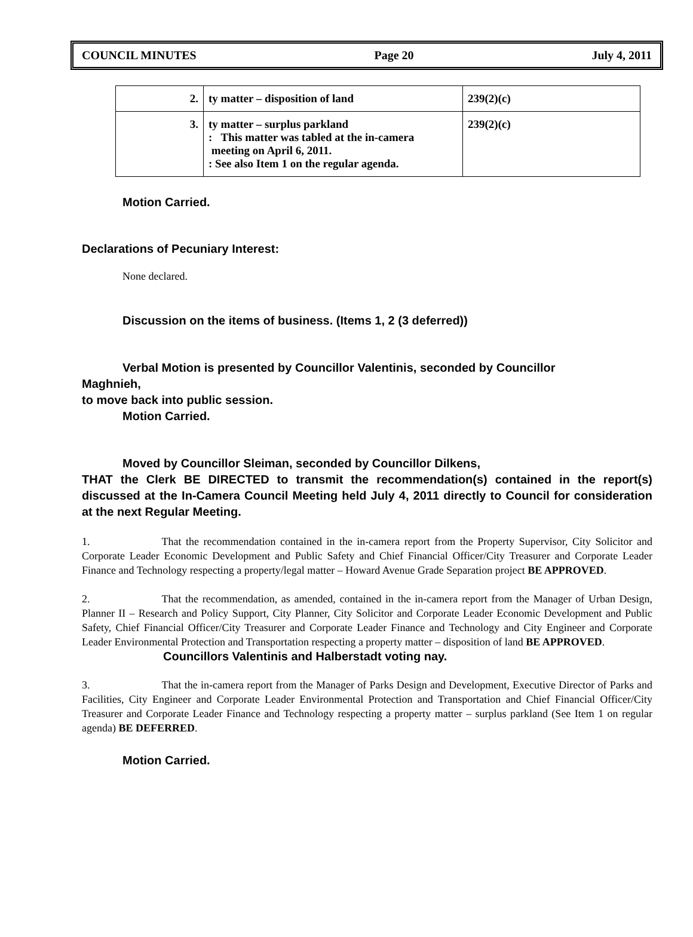COUNCIL MINUTES Page 20 July 4, 2011
| 2. | ty matter – disposition of land | 239(2)(c) |
| 3. | ty matter – surplus parkland : This matter was tabled at the in-camera meeting on April 6, 2011. : See also Item 1 on the regular agenda. | 239(2)(c) |
Motion Carried.
Declarations of Pecuniary Interest:
None declared.
Discussion on the items of business. (Items 1, 2 (3 deferred))
Verbal Motion is presented by Councillor Valentinis, seconded by Councillor
Maghnieh,
to move back into public session.
Motion Carried.
Moved by Councillor Sleiman, seconded by Councillor Dilkens,
THAT the Clerk BE DIRECTED to transmit the recommendation(s) contained in the report(s) discussed at the In-Camera Council Meeting held July 4, 2011 directly to Council for consideration at the next Regular Meeting.
1. That the recommendation contained in the in-camera report from the Property Supervisor, City Solicitor and Corporate Leader Economic Development and Public Safety and Chief Financial Officer/City Treasurer and Corporate Leader Finance and Technology respecting a property/legal matter – Howard Avenue Grade Separation project BE APPROVED.
2. That the recommendation, as amended, contained in the in-camera report from the Manager of Urban Design, Planner II – Research and Policy Support, City Planner, City Solicitor and Corporate Leader Economic Development and Public Safety, Chief Financial Officer/City Treasurer and Corporate Leader Finance and Technology and City Engineer and Corporate Leader Environmental Protection and Transportation respecting a property matter – disposition of land BE APPROVED.
Councillors Valentinis and Halberstadt voting nay.
3. That the in-camera report from the Manager of Parks Design and Development, Executive Director of Parks and Facilities, City Engineer and Corporate Leader Environmental Protection and Transportation and Chief Financial Officer/City Treasurer and Corporate Leader Finance and Technology respecting a property matter – surplus parkland (See Item 1 on regular agenda) BE DEFERRED.
Motion Carried.